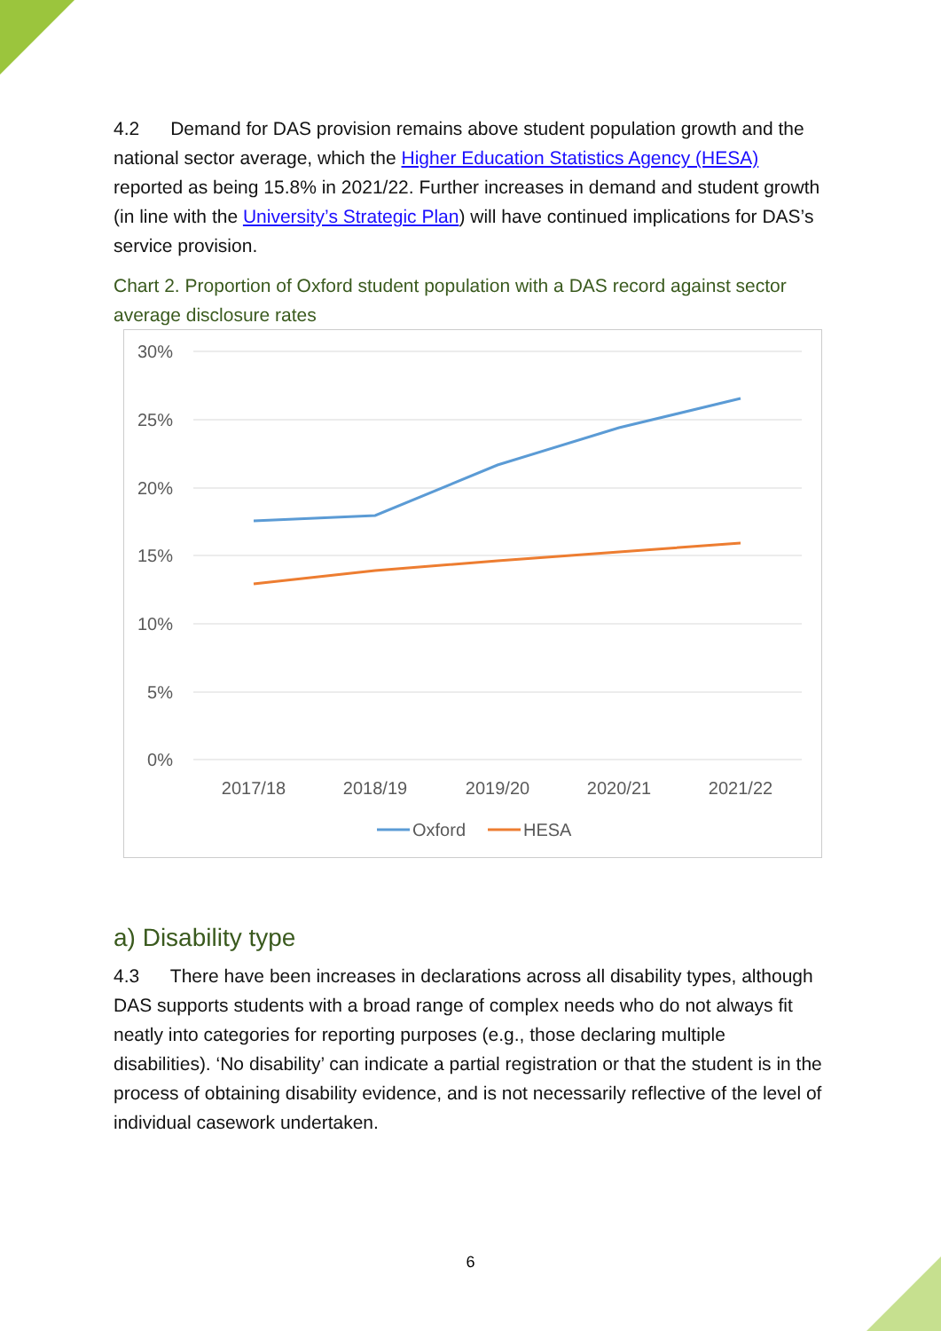4.2 Demand for DAS provision remains above student population growth and the national sector average, which the Higher Education Statistics Agency (HESA) reported as being 15.8% in 2021/22. Further increases in demand and student growth (in line with the University’s Strategic Plan) will have continued implications for DAS’s service provision.
Chart 2. Proportion of Oxford student population with a DAS record against sector average disclosure rates
30%
25%
20%
15%
10%
5%
0%
2017/18
2018/19
2019/20
2020/21
2021/22
Oxford
HESA
a) Disability type
4.3 There have been increases in declarations across all disability types, although DAS supports students with a broad range of complex needs who do not always fit neatly into categories for reporting purposes (e.g., those declaring multiple disabilities). ‘No disability’ can indicate a partial registration or that the student is in the process of obtaining disability evidence, and is not necessarily reflective of the level of individual casework undertaken.
6